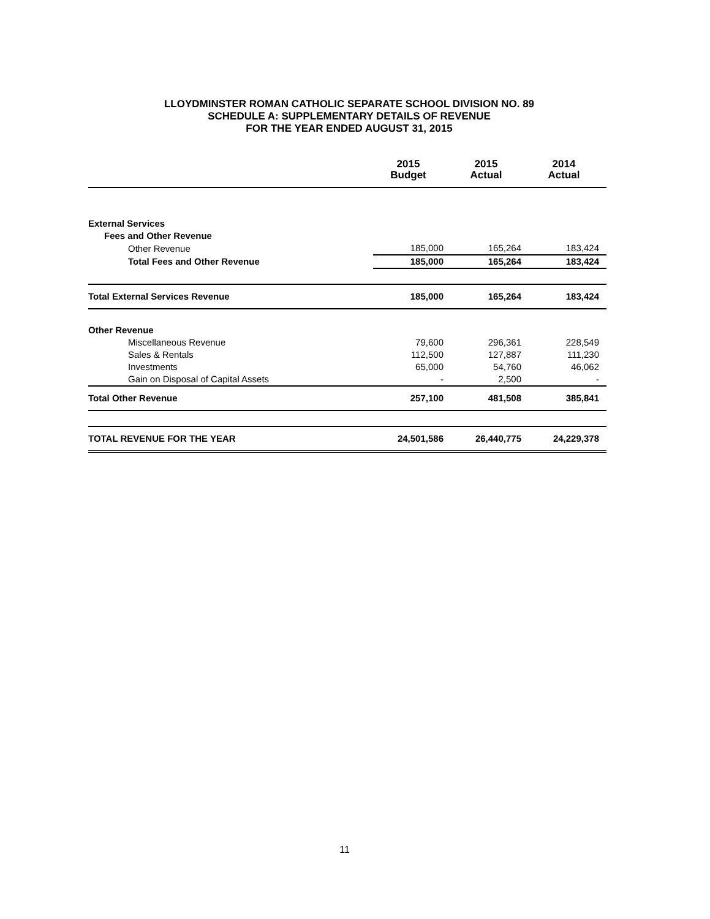LLOYDMINSTER ROMAN CATHOLIC SEPARATE SCHOOL DIVISION NO. 89
SCHEDULE A: SUPPLEMENTARY DETAILS OF REVENUE
FOR THE YEAR ENDED AUGUST 31, 2015
| | 2015 Budget | 2015 Actual | 2014 Actual |
| --- | --- | --- | --- |
| External Services | | | |
| Fees and Other Revenue | | | |
| Other Revenue | 185,000 | 165,264 | 183,424 |
| Total Fees and Other Revenue | 185,000 | 165,264 | 183,424 |
| Total External Services Revenue | 185,000 | 165,264 | 183,424 |
| Other Revenue | | | |
| Miscellaneous Revenue | 79,600 | 296,361 | 228,549 |
| Sales & Rentals | 112,500 | 127,887 | 111,230 |
| Investments | 65,000 | 54,760 | 46,062 |
| Gain on Disposal of Capital Assets | - | 2,500 | - |
| Total Other Revenue | 257,100 | 481,508 | 385,841 |
| TOTAL REVENUE FOR THE YEAR | 24,501,586 | 26,440,775 | 24,229,378 |
11